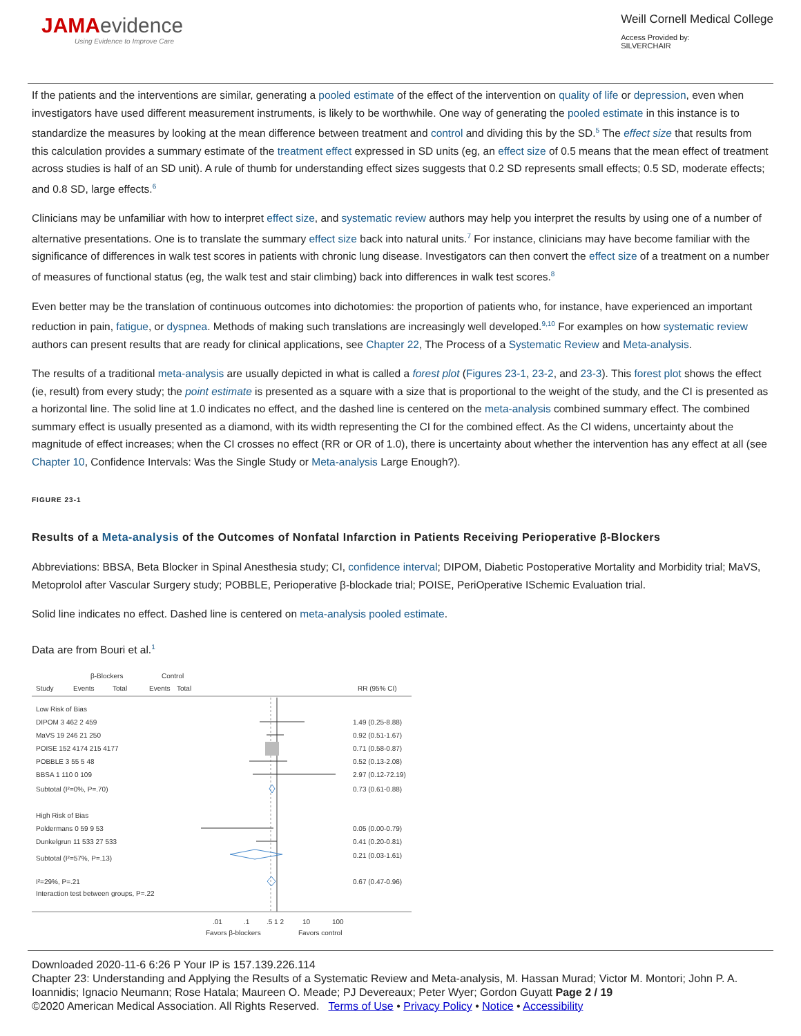JAMAevidence
Using Evidence to Improve Care
Weill Cornell Medical College
Access Provided by:
SILVERCHAIR
If the patients and the interventions are similar, generating a pooled estimate of the effect of the intervention on quality of life or depression, even when investigators have used different measurement instruments, is likely to be worthwhile. One way of generating the pooled estimate in this instance is to standardize the measures by looking at the mean difference between treatment and control and dividing this by the SD.<sup>5</sup> The effect size that results from this calculation provides a summary estimate of the treatment effect expressed in SD units (eg, an effect size of 0.5 means that the mean effect of treatment across studies is half of an SD unit). A rule of thumb for understanding effect sizes suggests that 0.2 SD represents small effects; 0.5 SD, moderate effects; and 0.8 SD, large effects.<sup>6</sup>
Clinicians may be unfamiliar with how to interpret effect size, and systematic review authors may help you interpret the results by using one of a number of alternative presentations. One is to translate the summary effect size back into natural units.<sup>7</sup> For instance, clinicians may have become familiar with the significance of differences in walk test scores in patients with chronic lung disease. Investigators can then convert the effect size of a treatment on a number of measures of functional status (eg, the walk test and stair climbing) back into differences in walk test scores.<sup>8</sup>
Even better may be the translation of continuous outcomes into dichotomies: the proportion of patients who, for instance, have experienced an important reduction in pain, fatigue, or dyspnea. Methods of making such translations are increasingly well developed.<sup>9,10</sup> For examples on how systematic review authors can present results that are ready for clinical applications, see Chapter 22, The Process of a Systematic Review and Meta-analysis.
The results of a traditional meta-analysis are usually depicted in what is called a forest plot (Figures 23-1, 23-2, and 23-3). This forest plot shows the effect (ie, result) from every study; the point estimate is presented as a square with a size that is proportional to the weight of the study, and the CI is presented as a horizontal line. The solid line at 1.0 indicates no effect, and the dashed line is centered on the meta-analysis combined summary effect. The combined summary effect is usually presented as a diamond, with its width representing the CI for the combined effect. As the CI widens, uncertainty about the magnitude of effect increases; when the CI crosses no effect (RR or OR of 1.0), there is uncertainty about whether the intervention has any effect at all (see Chapter 10, Confidence Intervals: Was the Single Study or Meta-analysis Large Enough?).
FIGURE 23-1
Results of a Meta-analysis of the Outcomes of Nonfatal Infarction in Patients Receiving Perioperative β-Blockers
Abbreviations: BBSA, Beta Blocker in Spinal Anesthesia study; CI, confidence interval; DIPOM, Diabetic Postoperative Mortality and Morbidity trial; MaVS, Metoprolol after Vascular Surgery study; POBBLE, Perioperative β-blockade trial; POISE, PeriOperative ISchemic Evaluation trial.
Solid line indicates no effect. Dashed line is centered on meta-analysis pooled estimate.
Data are from Bouri et al.<sup>1</sup>
β-Blockers
Control
Study
Events
Total
Events
Total
RR (95% CI)
Low Risk of Bias
DIPOM 3 462 2 459
1.49 (0.25-8.88)
MaVS 19 246 21 250
0.92 (0.51-1.67)
POISE 152 4174 215 4177
0.71 (0.58-0.87)
POBBLE 3 55 5 48
0.52 (0.13-2.08)
BBSA 1 110 0 109
2.97 (0.12-72.19)
Subtotal (I²=0%, P=.70)
0.73 (0.61-0.88)
High Risk of Bias
Poldermans 0 59 9 53
0.05 (0.00-0.79)
Dunkelgrun 11 533 27 533
0.41 (0.20-0.81)
Subtotal (I²=57%, P=.13)
0.21 (0.03-1.61)
I²=29%, P=.21
0.67 (0.47-0.96)
Interaction test between groups, P=.22
.01
.1
.5 1 2
10
100
Favors β-blockers
Favors control
Downloaded 2020-11-6 6:26 P Your IP is 157.139.226.114
Chapter 23: Understanding and Applying the Results of a Systematic Review and Meta-analysis, M. Hassan Murad; Victor M. Montori; John P. A. Ioannidis; Ignacio Neumann; Rose Hatala; Maureen O. Meade; PJ Devereaux; Peter Wyer; Gordon Guyatt Page 2 / 19
©2020 American Medical Association. All Rights Reserved. Terms of Use • Privacy Policy • Notice • Accessibility